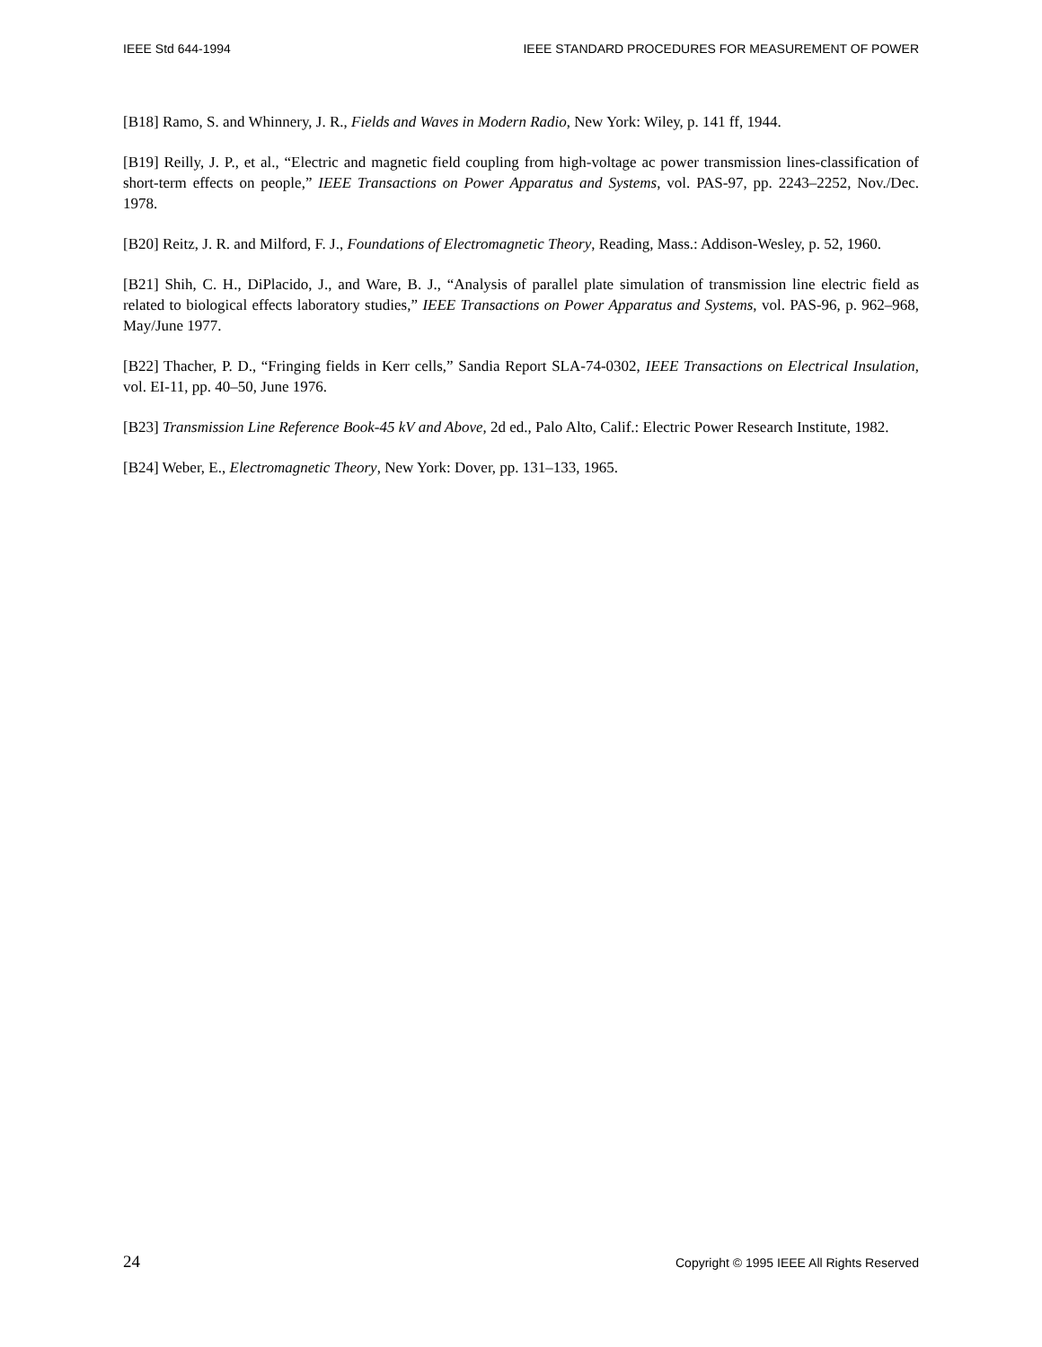IEEE Std 644-1994 IEEE STANDARD PROCEDURES FOR MEASUREMENT OF POWER
[B18] Ramo, S. and Whinnery, J. R., Fields and Waves in Modern Radio, New York: Wiley, p. 141 ff, 1944.
[B19] Reilly, J. P., et al., “Electric and magnetic field coupling from high-voltage ac power transmission lines-classification of short-term effects on people,” IEEE Transactions on Power Apparatus and Systems, vol. PAS-97, pp. 2243–2252, Nov./Dec. 1978.
[B20] Reitz, J. R. and Milford, F. J., Foundations of Electromagnetic Theory, Reading, Mass.: Addison-Wesley, p. 52, 1960.
[B21] Shih, C. H., DiPlacido, J., and Ware, B. J., “Analysis of parallel plate simulation of transmission line electric field as related to biological effects laboratory studies,” IEEE Transactions on Power Apparatus and Systems, vol. PAS-96, p. 962–968, May/June 1977.
[B22] Thacher, P. D., “Fringing fields in Kerr cells,” Sandia Report SLA-74-0302, IEEE Transactions on Electrical Insulation, vol. EI-11, pp. 40–50, June 1976.
[B23] Transmission Line Reference Book-45 kV and Above, 2d ed., Palo Alto, Calif.: Electric Power Research Institute, 1982.
[B24] Weber, E., Electromagnetic Theory, New York: Dover, pp. 131–133, 1965.
24 Copyright © 1995 IEEE All Rights Reserved